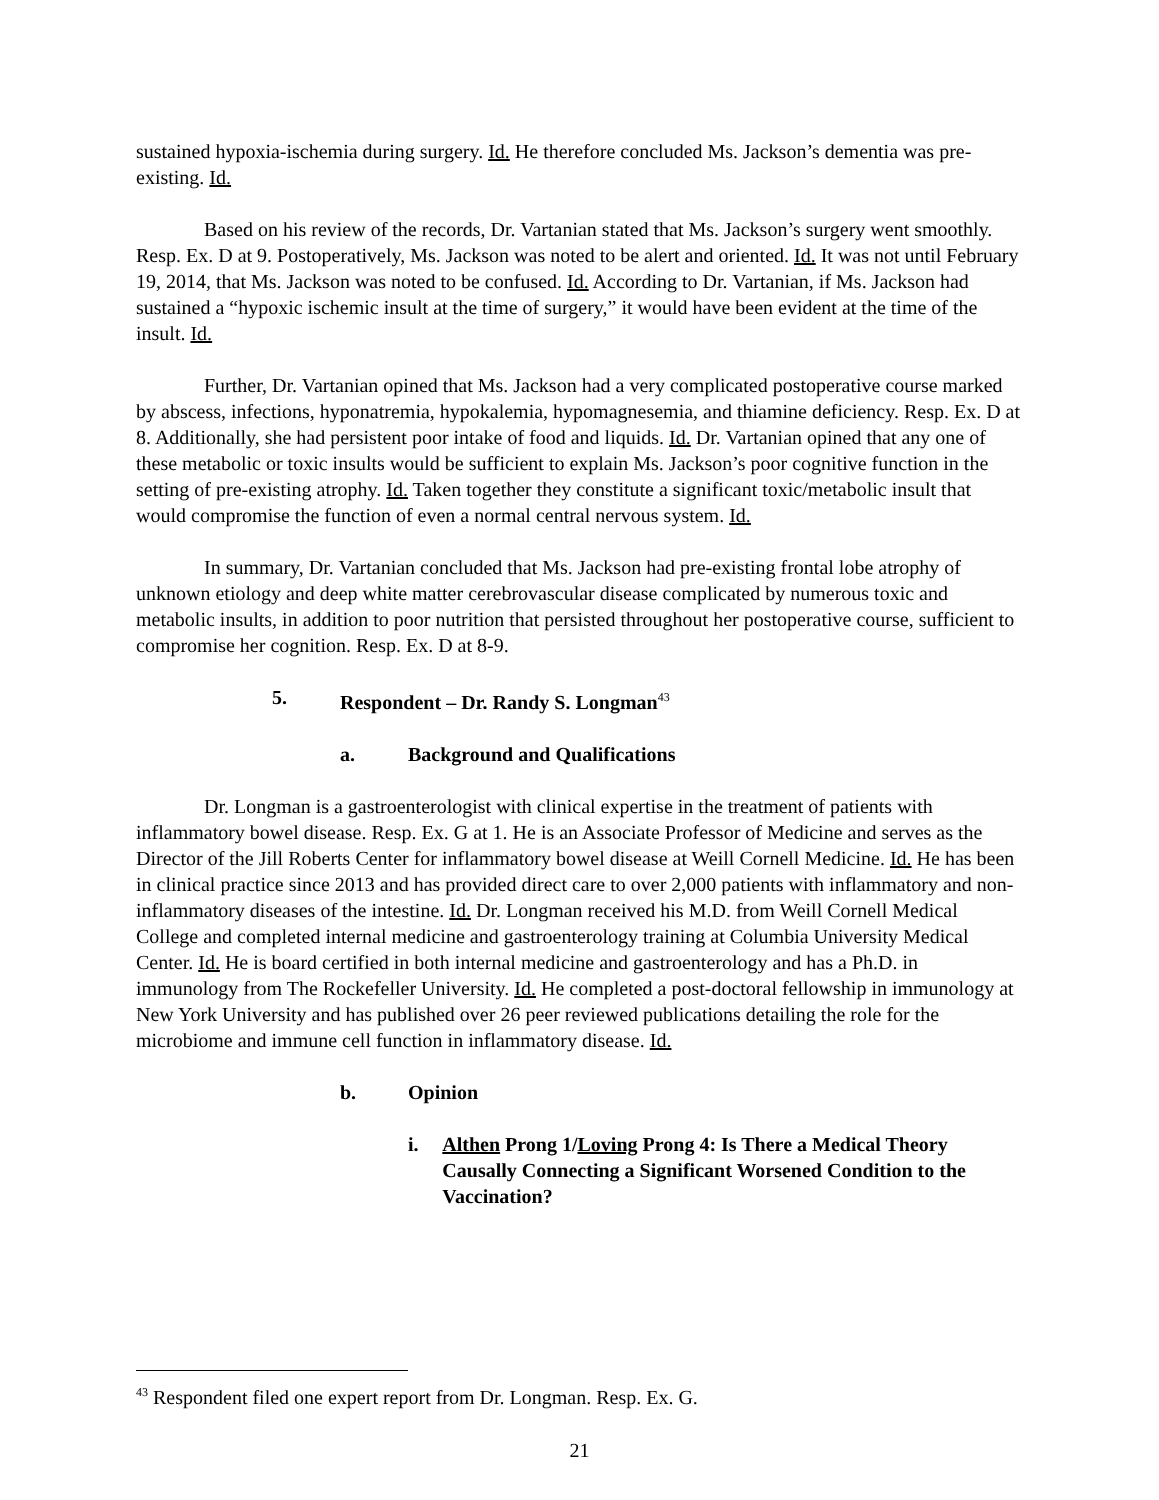sustained hypoxia-ischemia during surgery. Id. He therefore concluded Ms. Jackson’s dementia was pre-existing. Id.
Based on his review of the records, Dr. Vartanian stated that Ms. Jackson’s surgery went smoothly. Resp. Ex. D at 9. Postoperatively, Ms. Jackson was noted to be alert and oriented. Id. It was not until February 19, 2014, that Ms. Jackson was noted to be confused. Id. According to Dr. Vartanian, if Ms. Jackson had sustained a “hypoxic ischemic insult at the time of surgery,” it would have been evident at the time of the insult. Id.
Further, Dr. Vartanian opined that Ms. Jackson had a very complicated postoperative course marked by abscess, infections, hyponatremia, hypokalemia, hypomagnesemia, and thiamine deficiency. Resp. Ex. D at 8. Additionally, she had persistent poor intake of food and liquids. Id. Dr. Vartanian opined that any one of these metabolic or toxic insults would be sufficient to explain Ms. Jackson’s poor cognitive function in the setting of pre-existing atrophy. Id. Taken together they constitute a significant toxic/metabolic insult that would compromise the function of even a normal central nervous system. Id.
In summary, Dr. Vartanian concluded that Ms. Jackson had pre-existing frontal lobe atrophy of unknown etiology and deep white matter cerebrovascular disease complicated by numerous toxic and metabolic insults, in addition to poor nutrition that persisted throughout her postoperative course, sufficient to compromise her cognition. Resp. Ex. D at 8-9.
5. Respondent – Dr. Randy S. Longman<sup>43</sup>
a. Background and Qualifications
Dr. Longman is a gastroenterologist with clinical expertise in the treatment of patients with inflammatory bowel disease. Resp. Ex. G at 1. He is an Associate Professor of Medicine and serves as the Director of the Jill Roberts Center for inflammatory bowel disease at Weill Cornell Medicine. Id. He has been in clinical practice since 2013 and has provided direct care to over 2,000 patients with inflammatory and non-inflammatory diseases of the intestine. Id. Dr. Longman received his M.D. from Weill Cornell Medical College and completed internal medicine and gastroenterology training at Columbia University Medical Center. Id. He is board certified in both internal medicine and gastroenterology and has a Ph.D. in immunology from The Rockefeller University. Id. He completed a post-doctoral fellowship in immunology at New York University and has published over 26 peer reviewed publications detailing the role for the microbiome and immune cell function in inflammatory disease. Id.
b. Opinion
i. Althen Prong 1/Loving Prong 4: Is There a Medical Theory Causally Connecting a Significant Worsened Condition to the Vaccination?
<sup>43</sup> Respondent filed one expert report from Dr. Longman. Resp. Ex. G.
21